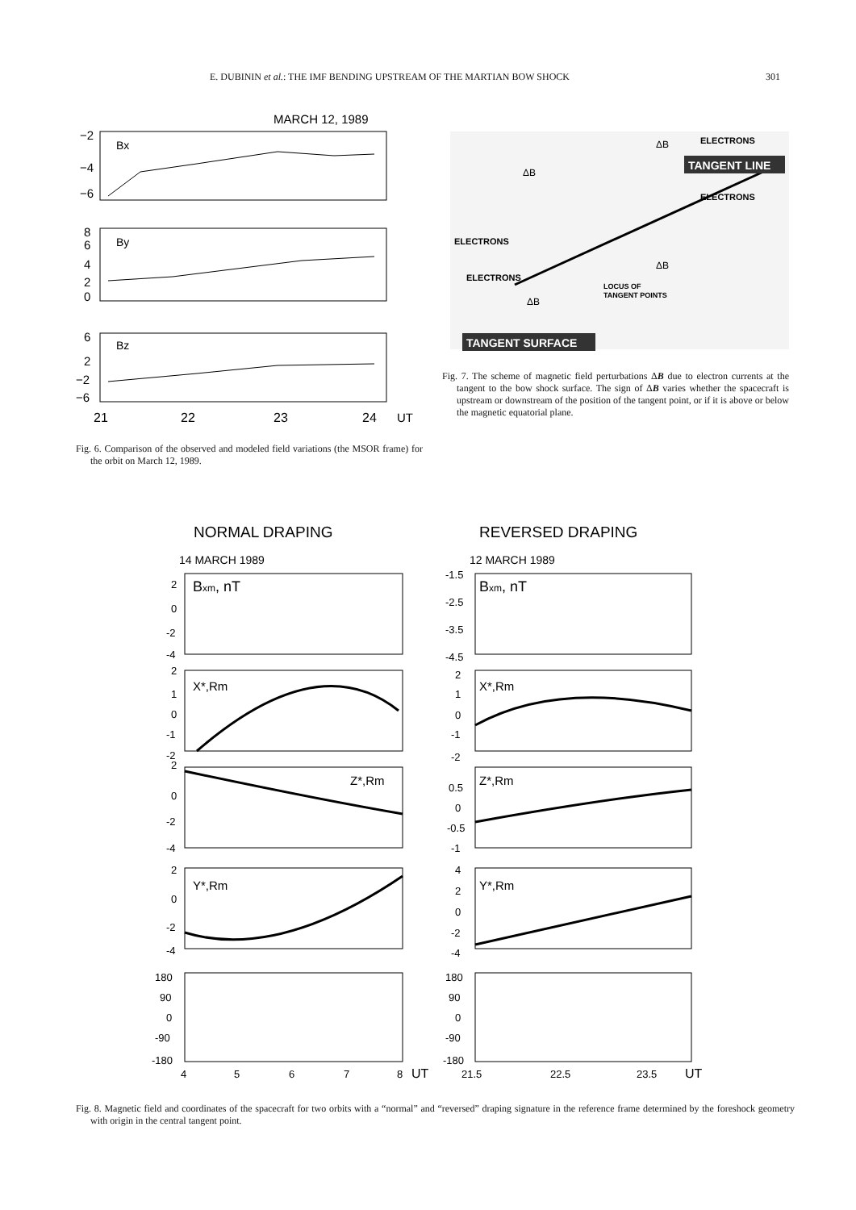E. DUBININ et al.: THE IMF BENDING UPSTREAM OF THE MARTIAN BOW SHOCK 301
MARCH 12, 1989
−2
−4
−6
Bx
8
6
4
2
0
By
6
2
−2
−6
Bz
21
22
23
24
UT
Fig. 6. Comparison of the observed and modeled field variations (the MSOR frame) for the orbit on March 12, 1989.
ΔB
ELECTRONS
TANGENT LINE
ΔB
ELECTRONS
ELECTRONS
ΔB
ELECTRONS
LOCUS OF
TANGENT POINTS
ΔB
TANGENT SURFACE
Fig. 7. The scheme of magnetic field perturbations ΔB due to electron currents at the tangent to the bow shock surface. The sign of ΔB varies whether the spacecraft is upstream or downstream of the position of the tangent point, or if it is above or below the magnetic equatorial plane.
NORMAL DRAPING
REVERSED DRAPING
14 MARCH 1989
12 MARCH 1989
Bxm, nT
Bxm, nT
X*,Rm
X*,Rm
Z*,Rm
Z*,Rm
Y*,Rm
Y*,Rm
2
0
-2
-4
2
1
0
-1
-2
2
0
-2
-4
2
0
-2
-4
180
90
0
-90
-180
4
5
6
7
8
UT
-1.5
-2.5
-3.5
-4.5
2
1
0
-1
-2
0.5
0
-0.5
-1
4
2
0
-2
-4
180
90
0
-90
-180
21.5
22.5
23.5
UT
Fig. 8. Magnetic field and coordinates of the spacecraft for two orbits with a “normal” and “reversed” draping signature in the reference frame determined by the foreshock geometry with origin in the central tangent point.